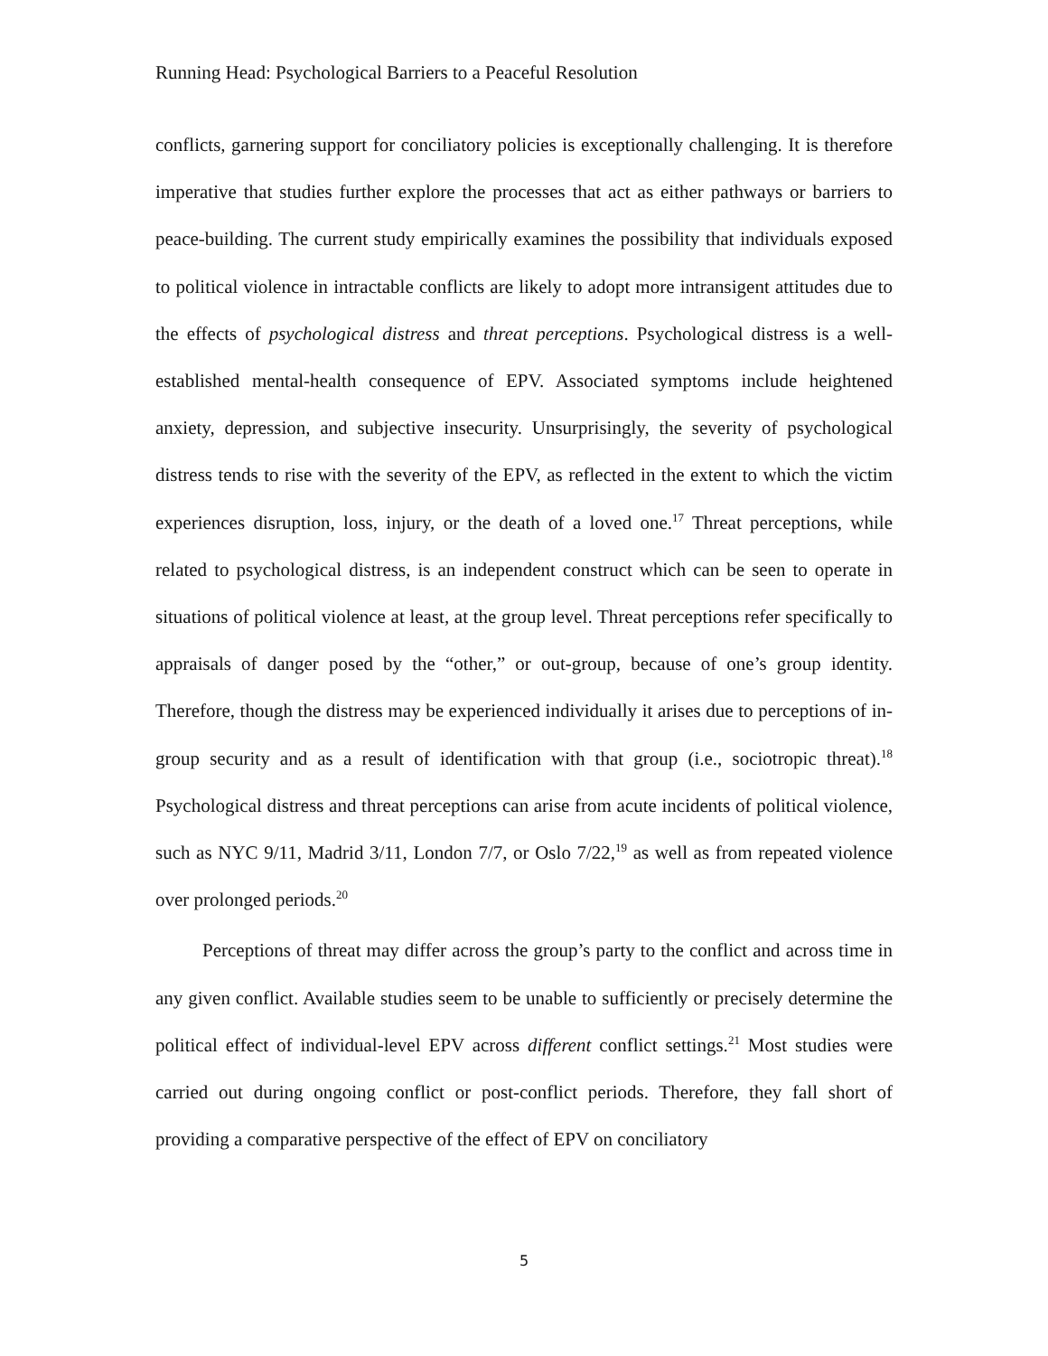Running Head: Psychological Barriers to a Peaceful Resolution
conflicts, garnering support for conciliatory policies is exceptionally challenging. It is therefore imperative that studies further explore the processes that act as either pathways or barriers to peace-building. The current study empirically examines the possibility that individuals exposed to political violence in intractable conflicts are likely to adopt more intransigent attitudes due to the effects of psychological distress and threat perceptions. Psychological distress is a well-established mental-health consequence of EPV. Associated symptoms include heightened anxiety, depression, and subjective insecurity. Unsurprisingly, the severity of psychological distress tends to rise with the severity of the EPV, as reflected in the extent to which the victim experiences disruption, loss, injury, or the death of a loved one.<sup>17</sup> Threat perceptions, while related to psychological distress, is an independent construct which can be seen to operate in situations of political violence at least, at the group level. Threat perceptions refer specifically to appraisals of danger posed by the “other,” or out-group, because of one’s group identity. Therefore, though the distress may be experienced individually it arises due to perceptions of in-group security and as a result of identification with that group (i.e., sociotropic threat).<sup>18</sup> Psychological distress and threat perceptions can arise from acute incidents of political violence, such as NYC 9/11, Madrid 3/11, London 7/7, or Oslo 7/22,<sup>19</sup> as well as from repeated violence over prolonged periods.<sup>20</sup>
Perceptions of threat may differ across the group’s party to the conflict and across time in any given conflict. Available studies seem to be unable to sufficiently or precisely determine the political effect of individual-level EPV across different conflict settings.<sup>21</sup> Most studies were carried out during ongoing conflict or post-conflict periods. Therefore, they fall short of providing a comparative perspective of the effect of EPV on conciliatory
5